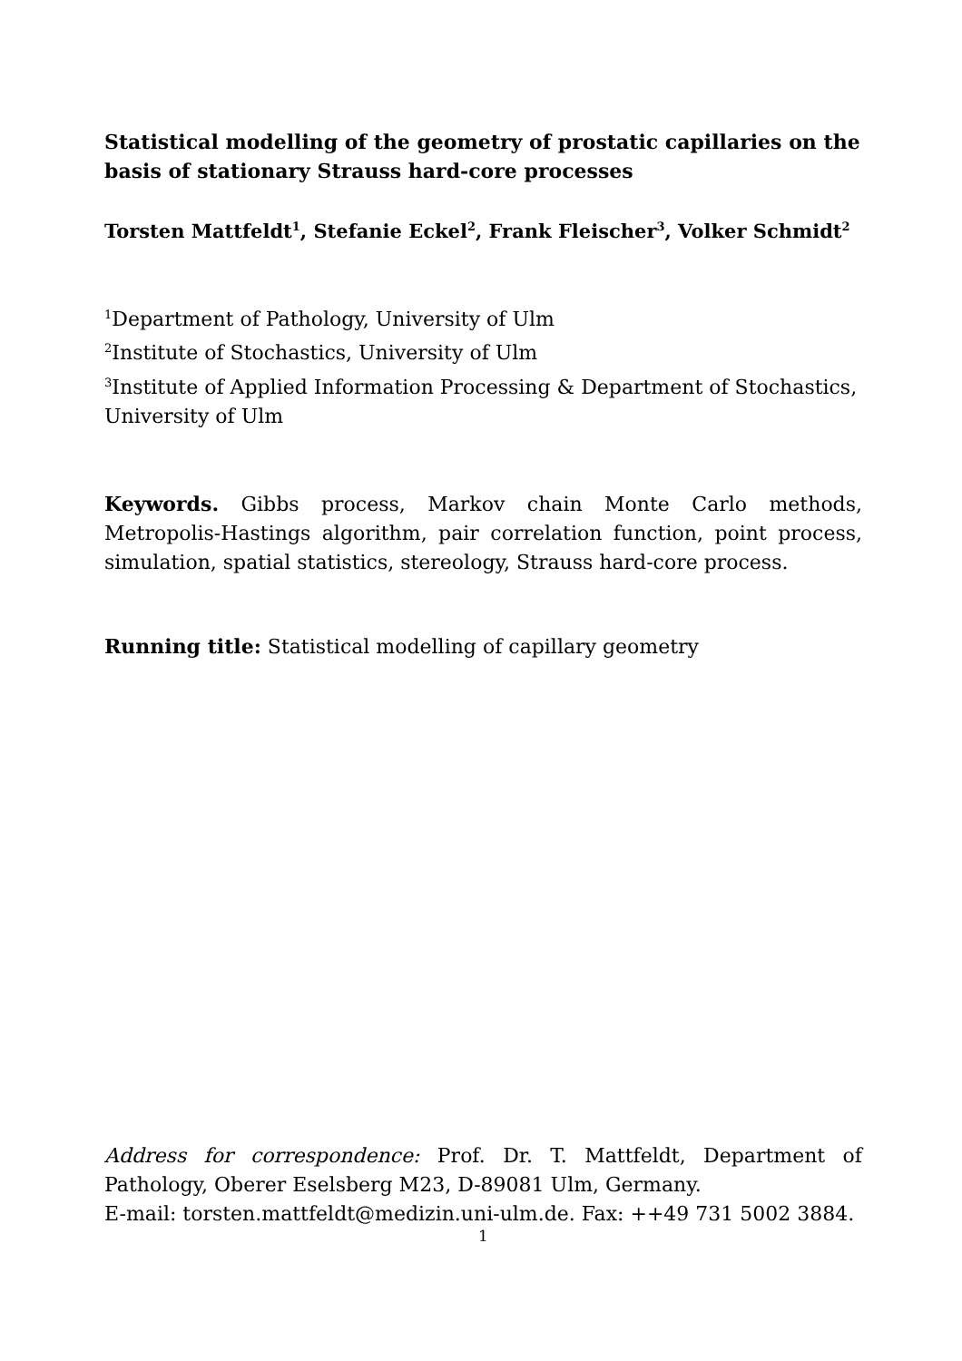Statistical modelling of the geometry of prostatic capillaries on the basis of stationary Strauss hard-core processes
Torsten Mattfeldt<sup>1</sup>, Stefanie Eckel<sup>2</sup>, Frank Fleischer<sup>3</sup>, Volker Schmidt<sup>2</sup>
<sup>1</sup> Department of Pathology, University of Ulm
<sup>2</sup> Institute of Stochastics, University of Ulm
<sup>3</sup> Institute of Applied Information Processing & Department of Stochastics, University of Ulm
Keywords. Gibbs process, Markov chain Monte Carlo methods, Metropolis-Hastings algorithm, pair correlation function, point process, simulation, spatial statistics, stereology, Strauss hard-core process.
Running title: Statistical modelling of capillary geometry
Address for correspondence: Prof. Dr. T. Mattfeldt, Department of Pathology, Oberer Eselsberg M23, D-89081 Ulm, Germany.
E-mail: torsten.mattfeldt@medizin.uni-ulm.de. Fax: ++49 731 5002 3884.
1